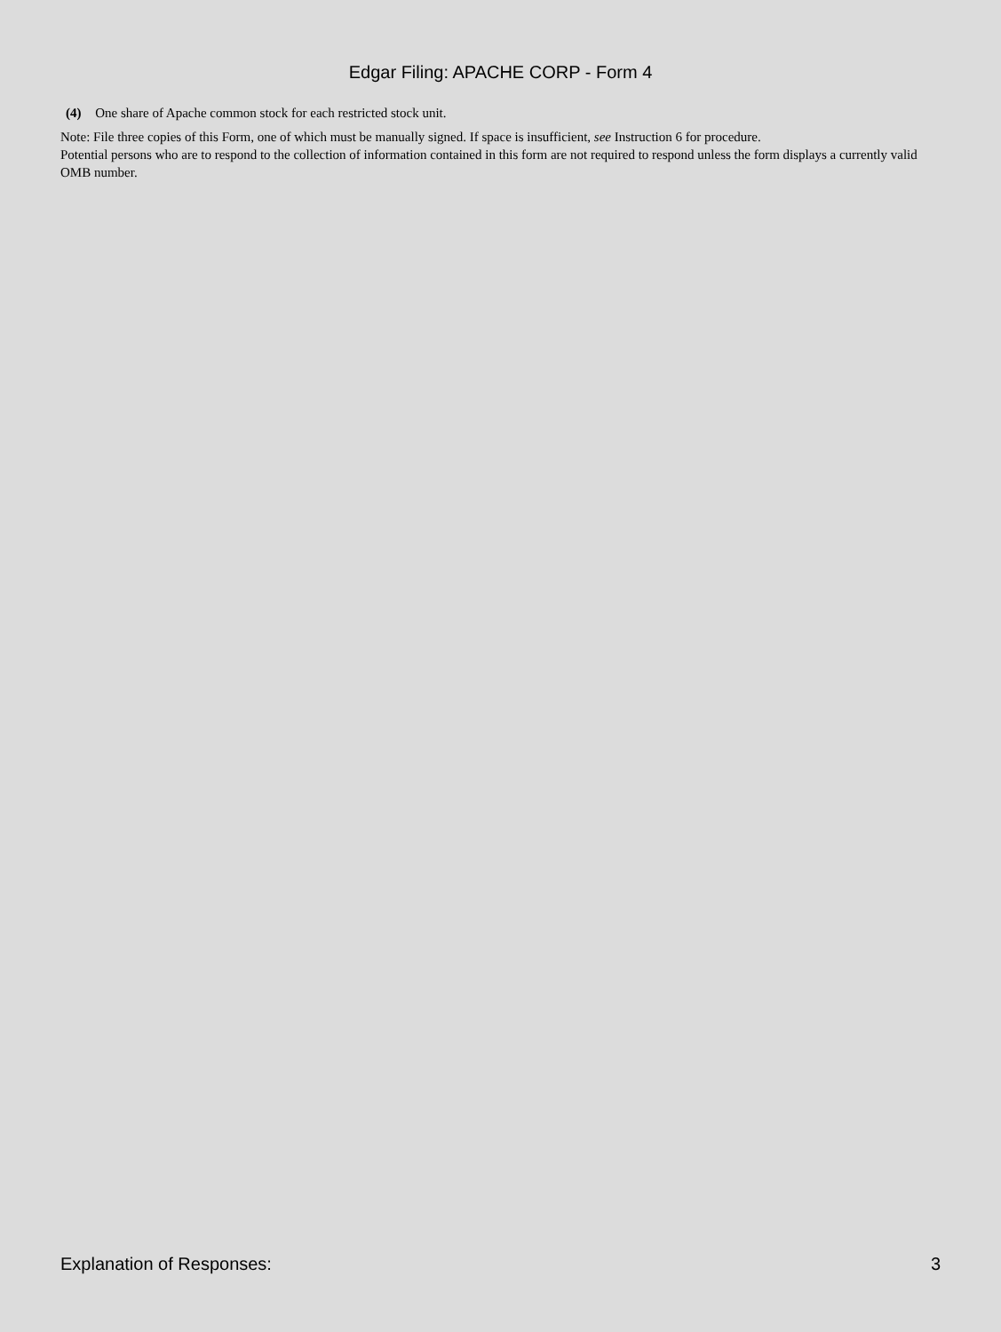Edgar Filing: APACHE CORP - Form 4
(4) One share of Apache common stock for each restricted stock unit.
Note: File three copies of this Form, one of which must be manually signed. If space is insufficient, see Instruction 6 for procedure.
Potential persons who are to respond to the collection of information contained in this form are not required to respond unless the form displays a currently valid OMB number.
Explanation of Responses: 3